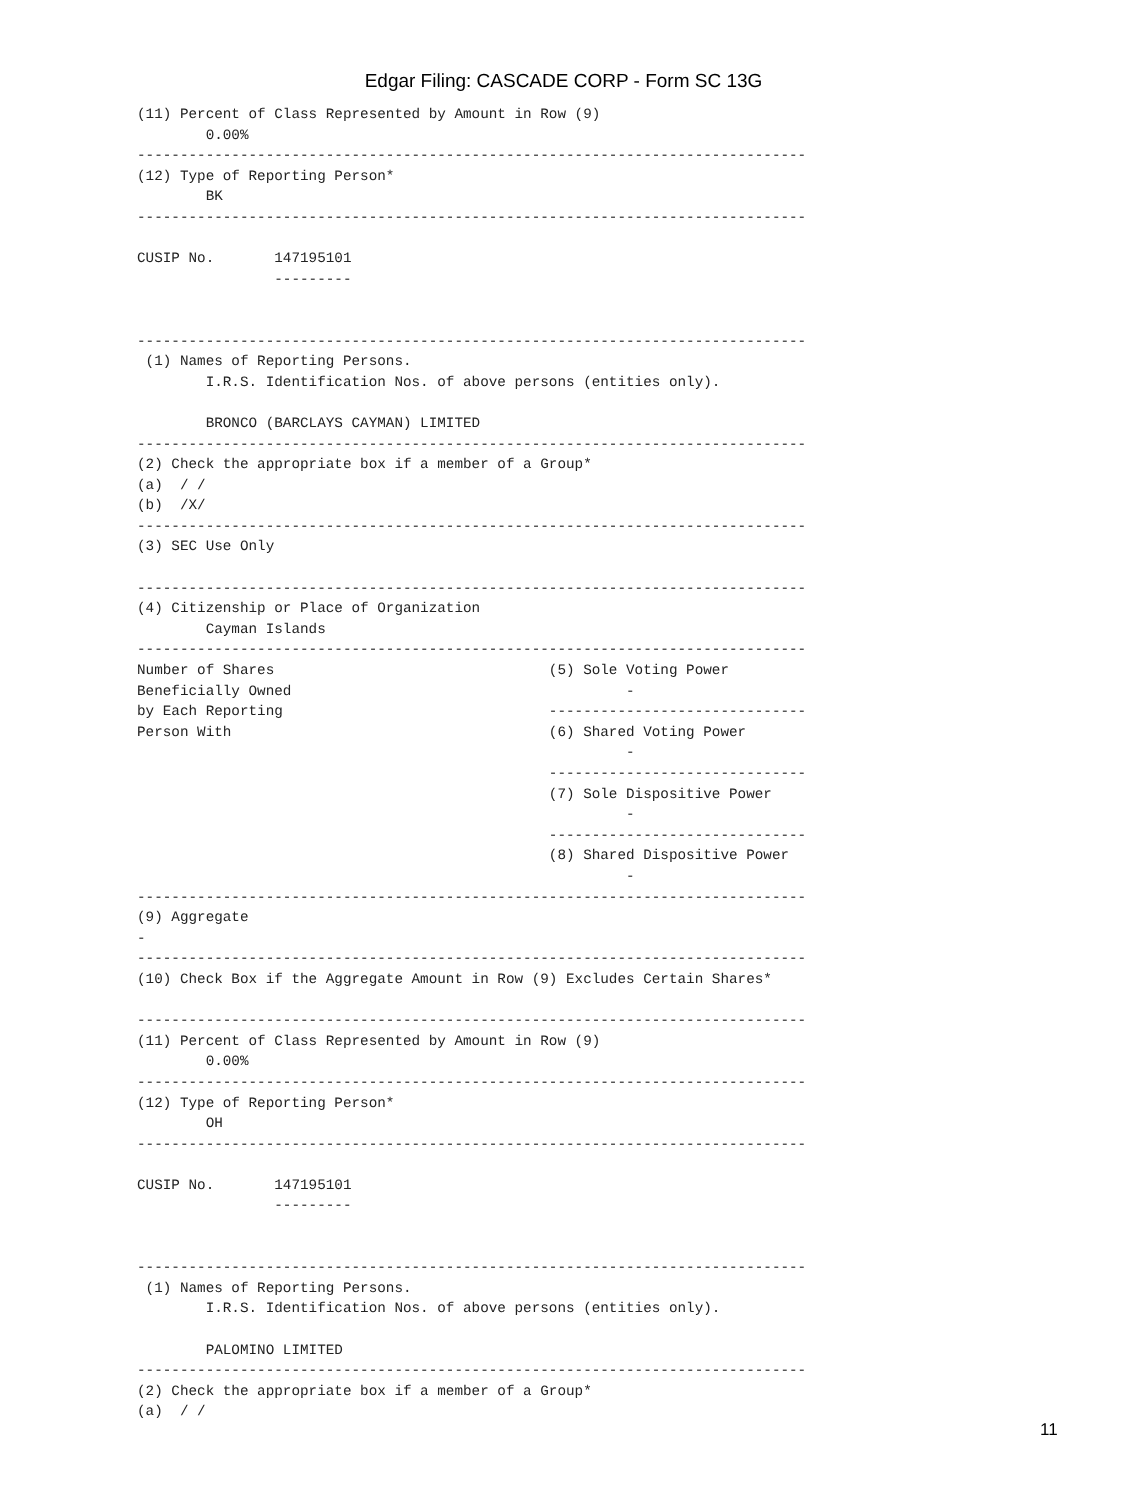Edgar Filing: CASCADE CORP - Form SC 13G
(11) Percent of Class Represented by Amount in Row (9)
        0.00%
------------------------------------------------------------------------------
(12) Type of Reporting Person*
        BK
------------------------------------------------------------------------------

CUSIP No.       147195101
                ---------


------------------------------------------------------------------------------
 (1) Names of Reporting Persons.
        I.R.S. Identification Nos. of above persons (entities only).

        BRONCO (BARCLAYS CAYMAN) LIMITED
------------------------------------------------------------------------------
(2) Check the appropriate box if a member of a Group*
(a)  / /
(b)  /X/
------------------------------------------------------------------------------
(3) SEC Use Only

------------------------------------------------------------------------------
(4) Citizenship or Place of Organization
        Cayman Islands
------------------------------------------------------------------------------
Number of Shares                                (5) Sole Voting Power
Beneficially Owned                                       -
by Each Reporting                               ------------------------------
Person With                                     (6) Shared Voting Power
                                                         -
                                                ------------------------------
                                                (7) Sole Dispositive Power
                                                         -
                                                ------------------------------
                                                (8) Shared Dispositive Power
                                                         -
------------------------------------------------------------------------------
(9) Aggregate
-
------------------------------------------------------------------------------
(10) Check Box if the Aggregate Amount in Row (9) Excludes Certain Shares*

------------------------------------------------------------------------------
(11) Percent of Class Represented by Amount in Row (9)
        0.00%
------------------------------------------------------------------------------
(12) Type of Reporting Person*
        OH
------------------------------------------------------------------------------

CUSIP No.       147195101
                ---------


------------------------------------------------------------------------------
 (1) Names of Reporting Persons.
        I.R.S. Identification Nos. of above persons (entities only).

        PALOMINO LIMITED
------------------------------------------------------------------------------
(2) Check the appropriate box if a member of a Group*
(a)  / /
11